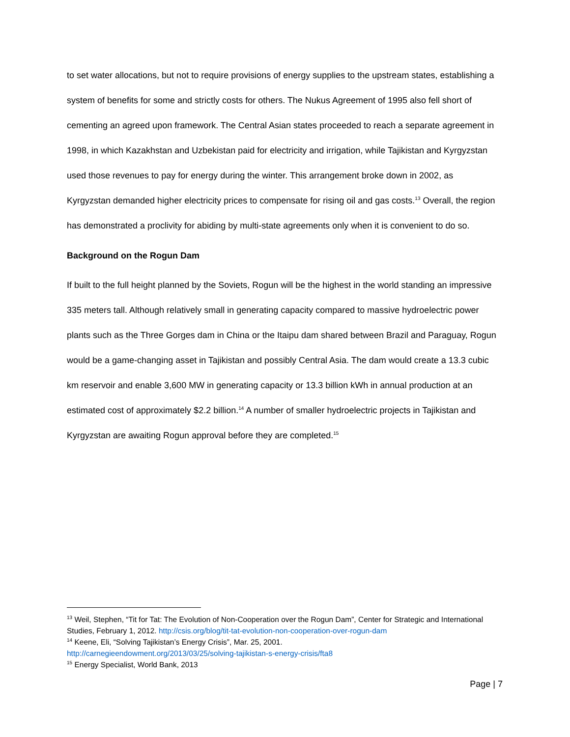to set water allocations, but not to require provisions of energy supplies to the upstream states, establishing a system of benefits for some and strictly costs for others. The Nukus Agreement of 1995 also fell short of cementing an agreed upon framework. The Central Asian states proceeded to reach a separate agreement in 1998, in which Kazakhstan and Uzbekistan paid for electricity and irrigation, while Tajikistan and Kyrgyzstan used those revenues to pay for energy during the winter. This arrangement broke down in 2002, as Kyrgyzstan demanded higher electricity prices to compensate for rising oil and gas costs.<sup>13</sup> Overall, the region has demonstrated a proclivity for abiding by multi-state agreements only when it is convenient to do so.
Background on the Rogun Dam
If built to the full height planned by the Soviets, Rogun will be the highest in the world standing an impressive 335 meters tall. Although relatively small in generating capacity compared to massive hydroelectric power plants such as the Three Gorges dam in China or the Itaipu dam shared between Brazil and Paraguay, Rogun would be a game-changing asset in Tajikistan and possibly Central Asia. The dam would create a 13.3 cubic km reservoir and enable 3,600 MW in generating capacity or 13.3 billion kWh in annual production at an estimated cost of approximately $2.2 billion.<sup>14</sup> A number of smaller hydroelectric projects in Tajikistan and Kyrgyzstan are awaiting Rogun approval before they are completed.<sup>15</sup>
<sup>13</sup> Weil, Stephen, “Tit for Tat: The Evolution of Non-Cooperation over the Rogun Dam”, Center for Strategic and International Studies, February 1, 2012. http://csis.org/blog/tit-tat-evolution-non-cooperation-over-rogun-dam
<sup>14</sup> Keene, Eli, “Solving Tajikistan’s Energy Crisis”, Mar. 25, 2001.
http://carnegieendowment.org/2013/03/25/solving-tajikistan-s-energy-crisis/fta8
<sup>15</sup> Energy Specialist, World Bank, 2013
Page | 7